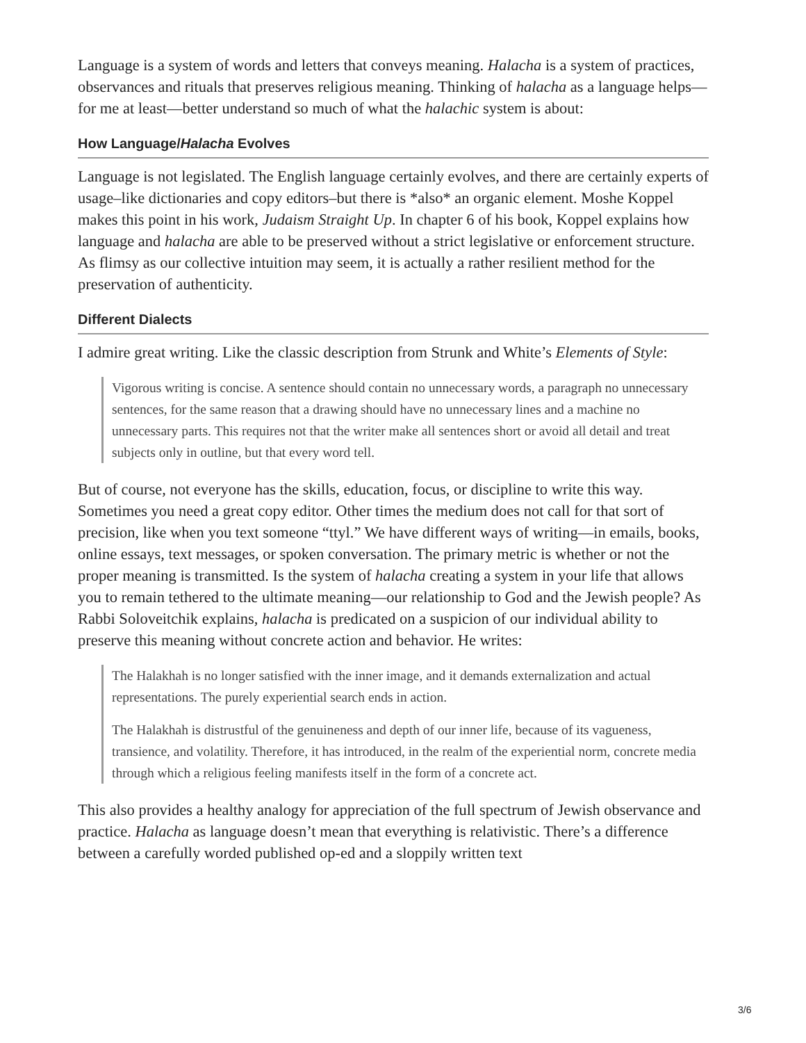Language is a system of words and letters that conveys meaning. Halacha is a system of practices, observances and rituals that preserves religious meaning. Thinking of halacha as a language helps—for me at least—better understand so much of what the halachic system is about:
How Language/Halacha Evolves
Language is not legislated. The English language certainly evolves, and there are certainly experts of usage–like dictionaries and copy editors–but there is *also* an organic element. Moshe Koppel makes this point in his work, Judaism Straight Up. In chapter 6 of his book, Koppel explains how language and halacha are able to be preserved without a strict legislative or enforcement structure. As flimsy as our collective intuition may seem, it is actually a rather resilient method for the preservation of authenticity.
Different Dialects
I admire great writing. Like the classic description from Strunk and White’s Elements of Style:
Vigorous writing is concise. A sentence should contain no unnecessary words, a paragraph no unnecessary sentences, for the same reason that a drawing should have no unnecessary lines and a machine no unnecessary parts. This requires not that the writer make all sentences short or avoid all detail and treat subjects only in outline, but that every word tell.
But of course, not everyone has the skills, education, focus, or discipline to write this way. Sometimes you need a great copy editor. Other times the medium does not call for that sort of precision, like when you text someone “ttyl.” We have different ways of writing—in emails, books, online essays, text messages, or spoken conversation. The primary metric is whether or not the proper meaning is transmitted. Is the system of halacha creating a system in your life that allows you to remain tethered to the ultimate meaning—our relationship to God and the Jewish people? As Rabbi Soloveitchik explains, halacha is predicated on a suspicion of our individual ability to preserve this meaning without concrete action and behavior. He writes:
The Halakhah is no longer satisfied with the inner image, and it demands externalization and actual representations. The purely experiential search ends in action.
The Halakhah is distrustful of the genuineness and depth of our inner life, because of its vagueness, transience, and volatility. Therefore, it has introduced, in the realm of the experiential norm, concrete media through which a religious feeling manifests itself in the form of a concrete act.
This also provides a healthy analogy for appreciation of the full spectrum of Jewish observance and practice. Halacha as language doesn’t mean that everything is relativistic. There’s a difference between a carefully worded published op-ed and a sloppily written text
3/6